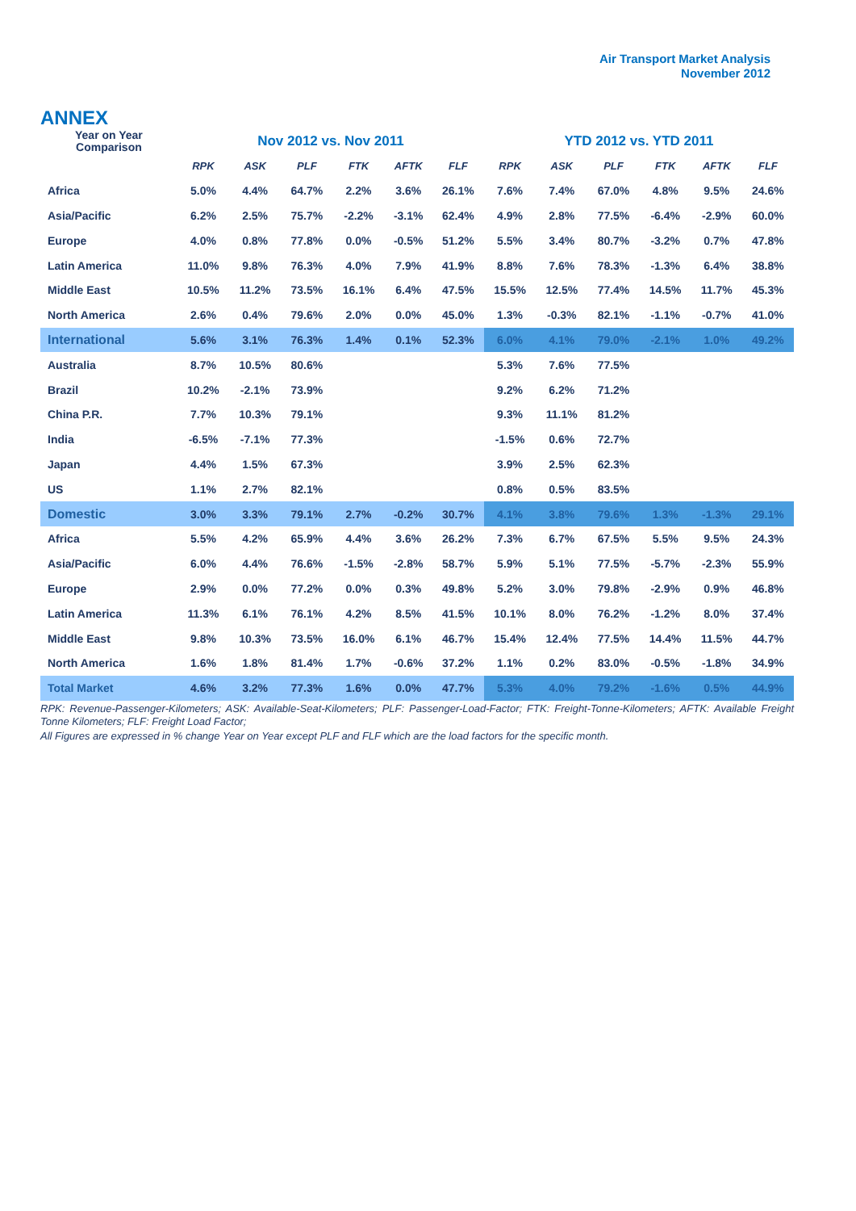Air Transport Market Analysis
November 2012
ANNEX
| Year on Year Comparison | Nov 2012 vs. Nov 2011 | | | | | | YTD 2012 vs. YTD 2011 | | | | | |
| --- | --- | --- | --- | --- | --- | --- | --- | --- | --- | --- | --- | --- |
| | RPK | ASK | PLF | FTK | AFTK | FLF | RPK | ASK | PLF | FTK | AFTK | FLF |
| Africa | 5.0% | 4.4% | 64.7% | 2.2% | 3.6% | 26.1% | 7.6% | 7.4% | 67.0% | 4.8% | 9.5% | 24.6% |
| Asia/Pacific | 6.2% | 2.5% | 75.7% | -2.2% | -3.1% | 62.4% | 4.9% | 2.8% | 77.5% | -6.4% | -2.9% | 60.0% |
| Europe | 4.0% | 0.8% | 77.8% | 0.0% | -0.5% | 51.2% | 5.5% | 3.4% | 80.7% | -3.2% | 0.7% | 47.8% |
| Latin America | 11.0% | 9.8% | 76.3% | 4.0% | 7.9% | 41.9% | 8.8% | 7.6% | 78.3% | -1.3% | 6.4% | 38.8% |
| Middle East | 10.5% | 11.2% | 73.5% | 16.1% | 6.4% | 47.5% | 15.5% | 12.5% | 77.4% | 14.5% | 11.7% | 45.3% |
| North America | 2.6% | 0.4% | 79.6% | 2.0% | 0.0% | 45.0% | 1.3% | -0.3% | 82.1% | -1.1% | -0.7% | 41.0% |
| International | 5.6% | 3.1% | 76.3% | 1.4% | 0.1% | 52.3% | 6.0% | 4.1% | 79.0% | -2.1% | 1.0% | 49.2% |
| Australia | 8.7% | 10.5% | 80.6% | | | | 5.3% | 7.6% | 77.5% | | | |
| Brazil | 10.2% | -2.1% | 73.9% | | | | 9.2% | 6.2% | 71.2% | | | |
| China P.R. | 7.7% | 10.3% | 79.1% | | | | 9.3% | 11.1% | 81.2% | | | |
| India | -6.5% | -7.1% | 77.3% | | | | -1.5% | 0.6% | 72.7% | | | |
| Japan | 4.4% | 1.5% | 67.3% | | | | 3.9% | 2.5% | 62.3% | | | |
| US | 1.1% | 2.7% | 82.1% | | | | 0.8% | 0.5% | 83.5% | | | |
| Domestic | 3.0% | 3.3% | 79.1% | 2.7% | -0.2% | 30.7% | 4.1% | 3.8% | 79.6% | 1.3% | -1.3% | 29.1% |
| Africa | 5.5% | 4.2% | 65.9% | 4.4% | 3.6% | 26.2% | 7.3% | 6.7% | 67.5% | 5.5% | 9.5% | 24.3% |
| Asia/Pacific | 6.0% | 4.4% | 76.6% | -1.5% | -2.8% | 58.7% | 5.9% | 5.1% | 77.5% | -5.7% | -2.3% | 55.9% |
| Europe | 2.9% | 0.0% | 77.2% | 0.0% | 0.3% | 49.8% | 5.2% | 3.0% | 79.8% | -2.9% | 0.9% | 46.8% |
| Latin America | 11.3% | 6.1% | 76.1% | 4.2% | 8.5% | 41.5% | 10.1% | 8.0% | 76.2% | -1.2% | 8.0% | 37.4% |
| Middle East | 9.8% | 10.3% | 73.5% | 16.0% | 6.1% | 46.7% | 15.4% | 12.4% | 77.5% | 14.4% | 11.5% | 44.7% |
| North America | 1.6% | 1.8% | 81.4% | 1.7% | -0.6% | 37.2% | 1.1% | 0.2% | 83.0% | -0.5% | -1.8% | 34.9% |
| Total Market | 4.6% | 3.2% | 77.3% | 1.6% | 0.0% | 47.7% | 5.3% | 4.0% | 79.2% | -1.6% | 0.5% | 44.9% |
RPK: Revenue-Passenger-Kilometers; ASK: Available-Seat-Kilometers; PLF: Passenger-Load-Factor; FTK: Freight-Tonne-Kilometers; AFTK: Available Freight Tonne Kilometers; FLF: Freight Load Factor;
All Figures are expressed in % change Year on Year except PLF and FLF which are the load factors for the specific month.